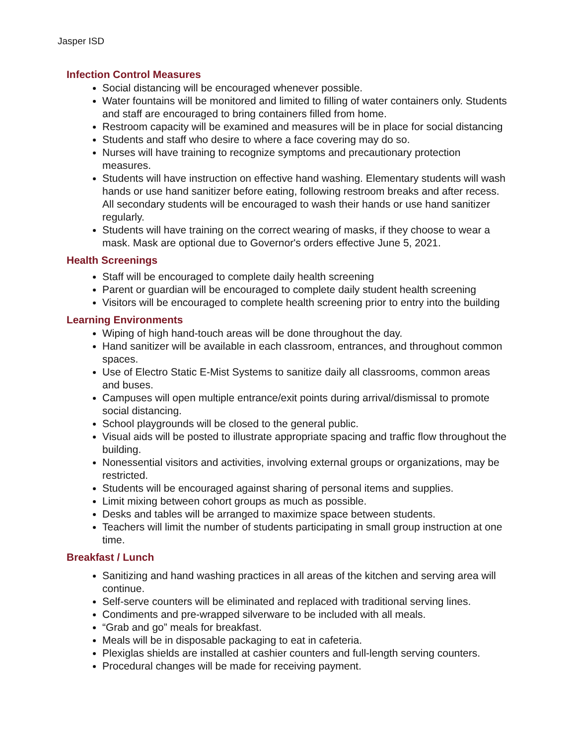Jasper ISD
Infection Control Measures
Social distancing will be encouraged whenever possible.
Water fountains will be monitored and limited to filling of water containers only. Students and staff are encouraged to bring containers filled from home.
Restroom capacity will be examined and measures will be in place for social distancing
Students and staff who desire to where a face covering may do so.
Nurses will have training to recognize symptoms and precautionary protection measures.
Students will have instruction on effective hand washing. Elementary students will wash hands or use hand sanitizer before eating, following restroom breaks and after recess. All secondary students will be encouraged to wash their hands or use hand sanitizer regularly.
Students will have training on the correct wearing of masks, if they choose to wear a mask. Mask are optional due to Governor's orders effective June 5, 2021.
Health Screenings
Staff will be encouraged to complete daily health screening
Parent or guardian will be encouraged to complete daily student health screening
Visitors will be encouraged to complete health screening prior to entry into the building
Learning Environments
Wiping of high hand-touch areas will be done throughout the day.
Hand sanitizer will be available in each classroom, entrances, and throughout common spaces.
Use of Electro Static E-Mist Systems to sanitize daily all classrooms, common areas and buses.
Campuses will open multiple entrance/exit points during arrival/dismissal to promote social distancing.
School playgrounds will be closed to the general public.
Visual aids will be posted to illustrate appropriate spacing and traffic flow throughout the building.
Nonessential visitors and activities, involving external groups or organizations, may be restricted.
Students will be encouraged against sharing of personal items and supplies.
Limit mixing between cohort groups as much as possible.
Desks and tables will be arranged to maximize space between students.
Teachers will limit the number of students participating in small group instruction at one time.
Breakfast / Lunch
Sanitizing and hand washing practices in all areas of the kitchen and serving area will continue.
Self-serve counters will be eliminated and replaced with traditional serving lines.
Condiments and pre-wrapped silverware to be included with all meals.
“Grab and go” meals for breakfast.
Meals will be in disposable packaging to eat in cafeteria.
Plexiglas shields are installed at cashier counters and full-length serving counters.
Procedural changes will be made for receiving payment.